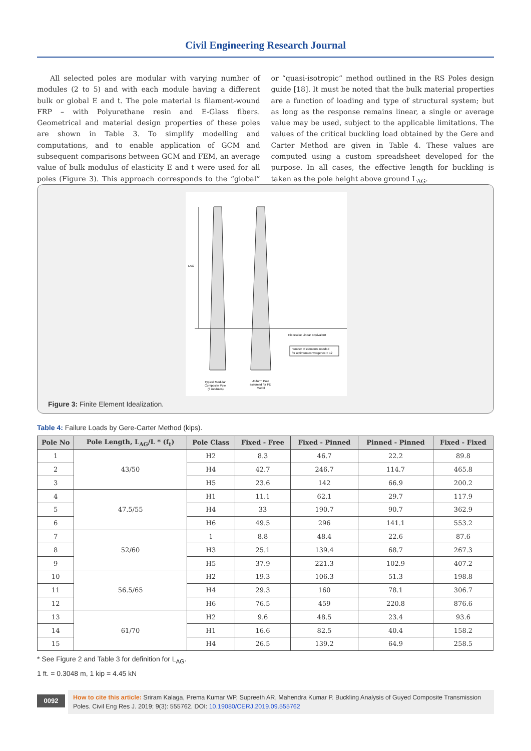Civil Engineering Research Journal
All selected poles are modular with varying number of modules (2 to 5) and with each module having a different bulk or global E and t. The pole material is filament-wound FRP – with Polyurethane resin and E-Glass fibers. Geometrical and material design properties of these poles are shown in Table 3. To simplify modelling and computations, and to enable application of GCM and subsequent comparisons between GCM and FEM, an average value of bulk modulus of elasticity E and t were used for all poles (Figure 3). This approach corresponds to the “global” or “quasi-isotropic” method outlined in the RS Poles design guide [18]. It must be noted that the bulk material properties are a function of loading and type of structural system; but as long as the response remains linear, a single or average value may be used, subject to the applicable limitations. The values of the critical buckling load obtained by the Gere and Carter Method are given in Table 4. These values are computed using a custom spreadsheet developed for the purpose. In all cases, the effective length for buckling is taken as the pole height above ground L<sub>AG</sub>.
LAG
Piecewise Linear Equivalent
number of elements needed
for optimum convergence = 12
Typical Modular
Composite Pole
(3 modules)
Uniform Pole
assumed for FE
Model
Figure 3: Finite Element Idealization.
Table 4: Failure Loads by Gere-Carter Method (kips).
| Pole No | Pole Length, L<sub>AG</sub>/L * (f<sub>t</sub>) | Pole Class | Fixed - Free | Fixed - Pinned | Pinned - Pinned | Fixed - Fixed |
| --- | --- | --- | --- | --- | --- | --- |
| 1 | 43/50 | H2 | 8.3 | 46.7 | 22.2 | 89.8 |
| 2 | | H4 | 42.7 | 246.7 | 114.7 | 465.8 |
| 3 | | H5 | 23.6 | 142 | 66.9 | 200.2 |
| 4 | 47.5/55 | H1 | 11.1 | 62.1 | 29.7 | 117.9 |
| 5 | | H4 | 33 | 190.7 | 90.7 | 362.9 |
| 6 | | H6 | 49.5 | 296 | 141.1 | 553.2 |
| 7 | 52/60 | 1 | 8.8 | 48.4 | 22.6 | 87.6 |
| 8 | | H3 | 25.1 | 139.4 | 68.7 | 267.3 |
| 9 | | H5 | 37.9 | 221.3 | 102.9 | 407.2 |
| 10 | 56.5/65 | H2 | 19.3 | 106.3 | 51.3 | 198.8 |
| 11 | | H4 | 29.3 | 160 | 78.1 | 306.7 |
| 12 | | H6 | 76.5 | 459 | 220.8 | 876.6 |
| 13 | 61/70 | H2 | 9.6 | 48.5 | 23.4 | 93.6 |
| 14 | | H1 | 16.6 | 82.5 | 40.4 | 158.2 |
| 15 | | H4 | 26.5 | 139.2 | 64.9 | 258.5 |
* See Figure 2 and Table 3 for definition for L<sub>AG</sub>.
1 ft. = 0.3048 m, 1 kip = 4.45 kN
0092
How to cite this article: Sriram Kalaga, Prema Kumar WP, Supreeth AR, Mahendra Kumar P. Buckling Analysis of Guyed Composite Transmission Poles. Civil Eng Res J. 2019; 9(3): 555762. DOI: 10.19080/CERJ.2019.09.555762